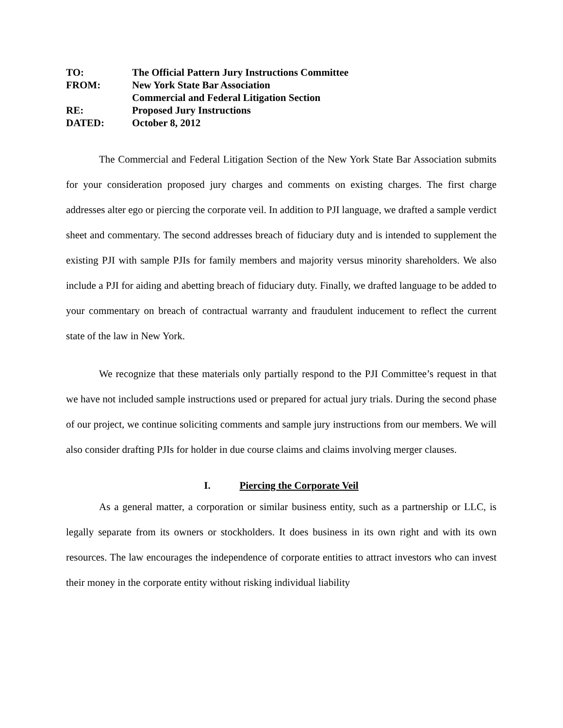TO: The Official Pattern Jury Instructions Committee
FROM: New York State Bar Association
Commercial and Federal Litigation Section
RE: Proposed Jury Instructions
DATED: October 8, 2012
The Commercial and Federal Litigation Section of the New York State Bar Association submits for your consideration proposed jury charges and comments on existing charges. The first charge addresses alter ego or piercing the corporate veil. In addition to PJI language, we drafted a sample verdict sheet and commentary. The second addresses breach of fiduciary duty and is intended to supplement the existing PJI with sample PJIs for family members and majority versus minority shareholders. We also include a PJI for aiding and abetting breach of fiduciary duty. Finally, we drafted language to be added to your commentary on breach of contractual warranty and fraudulent inducement to reflect the current state of the law in New York.
We recognize that these materials only partially respond to the PJI Committee’s request in that we have not included sample instructions used or prepared for actual jury trials. During the second phase of our project, we continue soliciting comments and sample jury instructions from our members. We will also consider drafting PJIs for holder in due course claims and claims involving merger clauses.
I. Piercing the Corporate Veil
As a general matter, a corporation or similar business entity, such as a partnership or LLC, is legally separate from its owners or stockholders. It does business in its own right and with its own resources. The law encourages the independence of corporate entities to attract investors who can invest their money in the corporate entity without risking individual liability